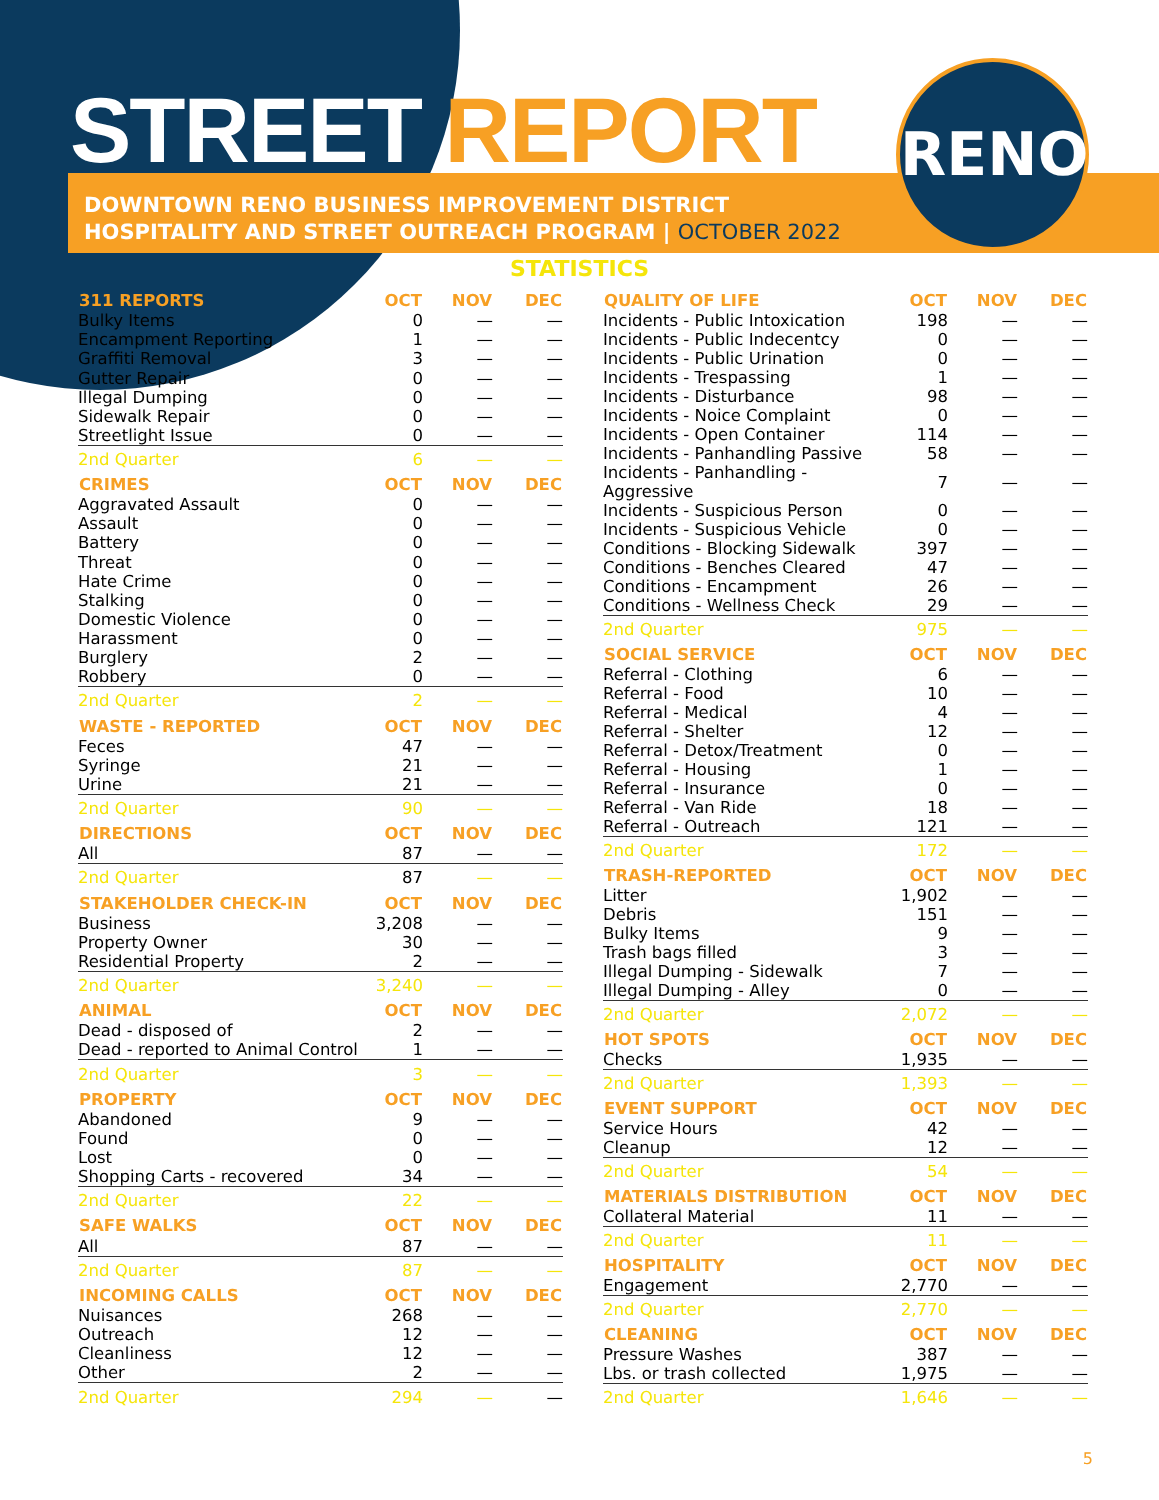RENO
STREET REPORT
DOWNTOWN RENO BUSINESS IMPROVEMENT DISTRICT
HOSPITALITY AND STREET OUTREACH PROGRAM | OCTOBER 2022
STATISTICS
| 311 REPORTS | OCT | NOV | DEC |
| --- | --- | --- | --- |
| Bulky Items | 0 | — | — |
| Encampment Reporting | 1 | — | — |
| Graffiti Removal | 3 | — | — |
| Gutter Repair | 0 | — | — |
| Illegal Dumping | 0 | — | — |
| Sidewalk Repair | 0 | — | — |
| Streetlight Issue | 0 | — | — |
| 2nd Quarter | 6 | — | — |
| CRIMES | OCT | NOV | DEC |
| Aggravated Assault | 0 | — | — |
| Assault | 0 | — | — |
| Battery | 0 | — | — |
| Threat | 0 | — | — |
| Hate Crime | 0 | — | — |
| Stalking | 0 | — | — |
| Domestic Violence | 0 | — | — |
| Harassment | 0 | — | — |
| Burglery | 2 | — | — |
| Robbery | 0 | — | — |
| 2nd Quarter | 2 | — | — |
| WASTE - REPORTED | OCT | NOV | DEC |
| Feces | 47 | — | — |
| Syringe | 21 | — | — |
| Urine | 21 | — | — |
| 2nd Quarter | 90 | — | — |
| DIRECTIONS | OCT | NOV | DEC |
| All | 87 | — | — |
| 2nd Quarter | 87 | — | — |
| STAKEHOLDER CHECK-IN | OCT | NOV | DEC |
| Business | 3,208 | — | — |
| Property Owner | 30 | — | — |
| Residential Property | 2 | — | — |
| 2nd Quarter | 3,240 | — | — |
| ANIMAL | OCT | NOV | DEC |
| Dead - disposed of | 2 | — | — |
| Dead - reported to Animal Control | 1 | — | — |
| 2nd Quarter | 3 | — | — |
| PROPERTY | OCT | NOV | DEC |
| Abandoned | 9 | — | — |
| Found | 0 | — | — |
| Lost | 0 | — | — |
| Shopping Carts - recovered | 34 | — | — |
| 2nd Quarter | 22 | — | — |
| SAFE WALKS | OCT | NOV | DEC |
| All | 87 | — | — |
| 2nd Quarter | 87 | — | — |
| INCOMING CALLS | OCT | NOV | DEC |
| Nuisances | 268 | — | — |
| Outreach | 12 | — | — |
| Cleanliness | 12 | — | — |
| Other | 2 | — | — |
| 2nd Quarter | 294 | — | — |
| QUALITY OF LIFE | OCT | NOV | DEC |
| --- | --- | --- | --- |
| Incidents - Public Intoxication | 198 | — | — |
| Incidents - Public Indecentcy | 0 | — | — |
| Incidents - Public Urination | 0 | — | — |
| Incidents - Trespassing | 1 | — | — |
| Incidents - Disturbance | 98 | — | — |
| Incidents - Noice Complaint | 0 | — | — |
| Incidents - Open Container | 114 | — | — |
| Incidents - Panhandling Passive | 58 | — | — |
| Incidents - Panhandling - Aggressive | 7 | — | — |
| Incidents - Suspicious Person | 0 | — | — |
| Incidents - Suspicious Vehicle | 0 | — | — |
| Conditions - Blocking Sidewalk | 397 | — | — |
| Conditions - Benches Cleared | 47 | — | — |
| Conditions - Encampment | 26 | — | — |
| Conditions - Wellness Check | 29 | — | — |
| 2nd Quarter | 975 | — | — |
| SOCIAL SERVICE | OCT | NOV | DEC |
| Referral - Clothing | 6 | — | — |
| Referral - Food | 10 | — | — |
| Referral - Medical | 4 | — | — |
| Referral - Shelter | 12 | — | — |
| Referral - Detox/Treatment | 0 | — | — |
| Referral - Housing | 1 | — | — |
| Referral - Insurance | 0 | — | — |
| Referral - Van Ride | 18 | — | — |
| Referral - Outreach | 121 | — | — |
| 2nd Quarter | 172 | — | — |
| TRASH-REPORTED | OCT | NOV | DEC |
| Litter | 1,902 | — | — |
| Debris | 151 | — | — |
| Bulky Items | 9 | — | — |
| Trash bags filled | 3 | — | — |
| Illegal Dumping - Sidewalk | 7 | — | — |
| Illegal Dumping - Alley | 0 | — | — |
| 2nd Quarter | 2,072 | — | — |
| HOT SPOTS | OCT | NOV | DEC |
| Checks | 1,935 | — | — |
| 2nd Quarter | 1,393 | — | — |
| EVENT SUPPORT | OCT | NOV | DEC |
| Service Hours | 42 | — | — |
| Cleanup | 12 | — | — |
| 2nd Quarter | 54 | — | — |
| MATERIALS DISTRIBUTION | OCT | NOV | DEC |
| Collateral Material | 11 | — | — |
| 2nd Quarter | 11 | — | — |
| HOSPITALITY | OCT | NOV | DEC |
| Engagement | 2,770 | — | — |
| 2nd Quarter | 2,770 | — | — |
| CLEANING | OCT | NOV | DEC |
| Pressure Washes | 387 | — | — |
| Lbs. or trash collected | 1,975 | — | — |
| 2nd Quarter | 1,646 | — | — |
5